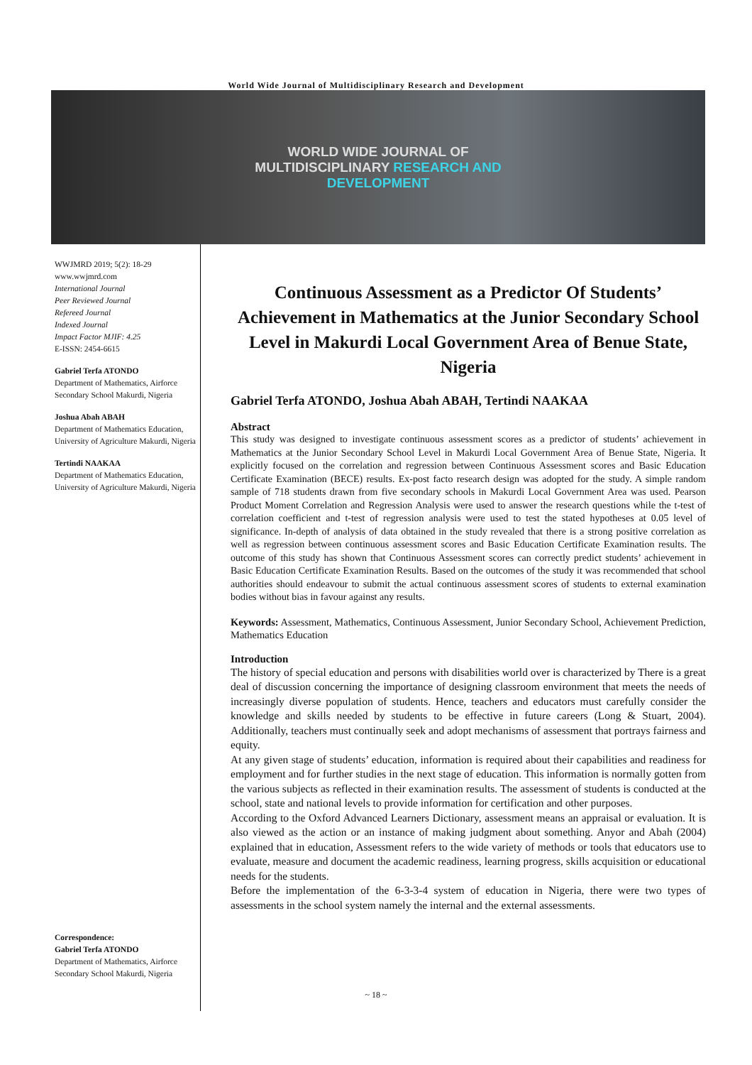World Wide Journal of Multidisciplinary Research and Development
WORLD WIDE JOURNAL OF
MULTIDISCIPLINARY RESEARCH AND
DEVELOPMENT
WWJMRD 2019; 5(2): 18-29
www.wwjmrd.com
International Journal
Peer Reviewed Journal
Refereed Journal
Indexed Journal
Impact Factor MJIF: 4.25
E-ISSN: 2454-6615
Gabriel Terfa ATONDO
Department of Mathematics, Airforce Secondary School Makurdi, Nigeria
Joshua Abah ABAH
Department of Mathematics Education, University of Agriculture Makurdi, Nigeria
Tertindi NAAKAA
Department of Mathematics Education, University of Agriculture Makurdi, Nigeria
Correspondence:
Gabriel Terfa ATONDO
Department of Mathematics, Airforce Secondary School Makurdi, Nigeria
Continuous Assessment as a Predictor Of Students’ Achievement in Mathematics at the Junior Secondary School Level in Makurdi Local Government Area of Benue State, Nigeria
Gabriel Terfa ATONDO, Joshua Abah ABAH, Tertindi NAAKAA
Abstract
This study was designed to investigate continuous assessment scores as a predictor of students’ achievement in Mathematics at the Junior Secondary School Level in Makurdi Local Government Area of Benue State, Nigeria. It explicitly focused on the correlation and regression between Continuous Assessment scores and Basic Education Certificate Examination (BECE) results. Ex-post facto research design was adopted for the study. A simple random sample of 718 students drawn from five secondary schools in Makurdi Local Government Area was used. Pearson Product Moment Correlation and Regression Analysis were used to answer the research questions while the t-test of correlation coefficient and t-test of regression analysis were used to test the stated hypotheses at 0.05 level of significance. In-depth of analysis of data obtained in the study revealed that there is a strong positive correlation as well as regression between continuous assessment scores and Basic Education Certificate Examination results. The outcome of this study has shown that Continuous Assessment scores can correctly predict students’ achievement in Basic Education Certificate Examination Results. Based on the outcomes of the study it was recommended that school authorities should endeavour to submit the actual continuous assessment scores of students to external examination bodies without bias in favour against any results.
Keywords: Assessment, Mathematics, Continuous Assessment, Junior Secondary School, Achievement Prediction, Mathematics Education
Introduction
The history of special education and persons with disabilities world over is characterized by There is a great deal of discussion concerning the importance of designing classroom environment that meets the needs of increasingly diverse population of students. Hence, teachers and educators must carefully consider the knowledge and skills needed by students to be effective in future careers (Long & Stuart, 2004). Additionally, teachers must continually seek and adopt mechanisms of assessment that portrays fairness and equity.
At any given stage of students’ education, information is required about their capabilities and readiness for employment and for further studies in the next stage of education. This information is normally gotten from the various subjects as reflected in their examination results. The assessment of students is conducted at the school, state and national levels to provide information for certification and other purposes.
According to the Oxford Advanced Learners Dictionary, assessment means an appraisal or evaluation. It is also viewed as the action or an instance of making judgment about something. Anyor and Abah (2004) explained that in education, Assessment refers to the wide variety of methods or tools that educators use to evaluate, measure and document the academic readiness, learning progress, skills acquisition or educational needs for the students.
Before the implementation of the 6-3-3-4 system of education in Nigeria, there were two types of assessments in the school system namely the internal and the external assessments.
~ 18 ~